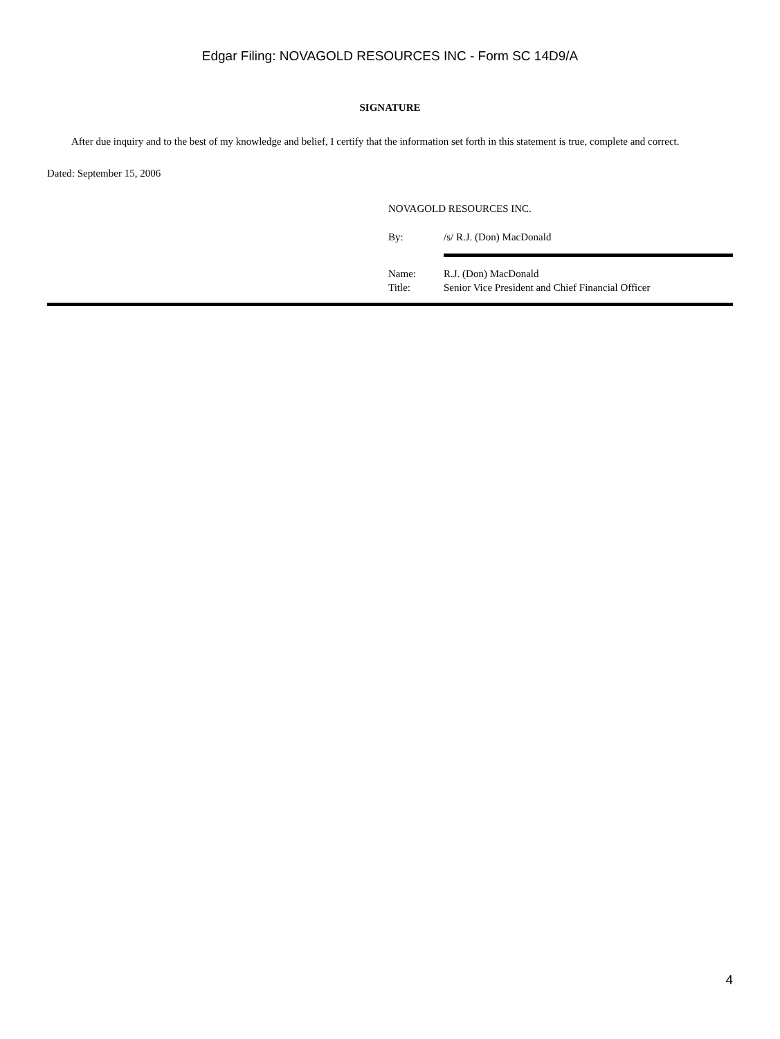Edgar Filing: NOVAGOLD RESOURCES INC - Form SC 14D9/A
SIGNATURE
After due inquiry and to the best of my knowledge and belief, I certify that the information set forth in this statement is true, complete and correct.
Dated: September 15, 2006
NOVAGOLD RESOURCES INC.
By: /s/ R.J. (Don) MacDonald
Name: R.J. (Don) MacDonald
Title: Senior Vice President and Chief Financial Officer
4